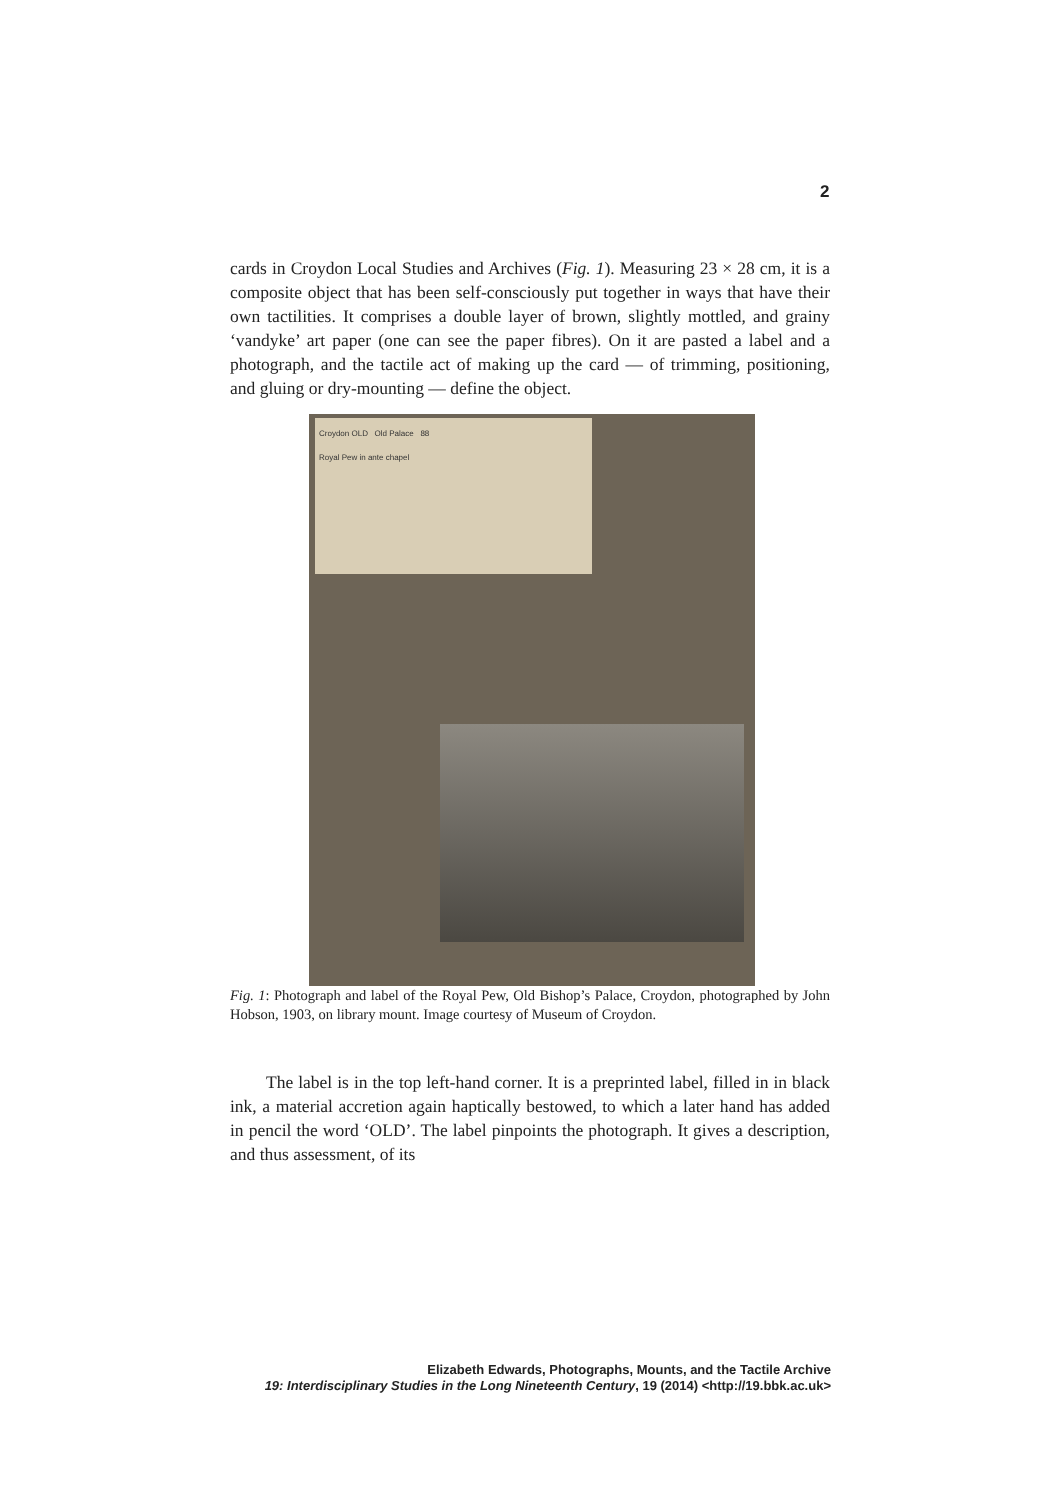2
cards in Croydon Local Studies and Archives (Fig. 1). Measuring 23 × 28 cm, it is a composite object that has been self-consciously put together in ways that have their own tactilities. It comprises a double layer of brown, slightly mottled, and grainy ‘vandyke’ art paper (one can see the paper fibres). On it are pasted a label and a photograph, and the tactile act of making up the card — of trimming, positioning, and gluing or dry-mounting — define the object.
Croydon OLD Old Palace 88
Royal Pew in ante chapel
Fig. 1: Photograph and label of the Royal Pew, Old Bishop’s Palace, Croydon, photographed by John Hobson, 1903, on library mount. Image courtesy of Museum of Croydon.
The label is in the top left-hand corner. It is a preprinted label, filled in in black ink, a material accretion again haptically bestowed, to which a later hand has added in pencil the word ‘OLD’. The label pinpoints the photograph. It gives a description, and thus assessment, of its
Elizabeth Edwards, Photographs, Mounts, and the Tactile Archive
19: Interdisciplinary Studies in the Long Nineteenth Century, 19 (2014) <http://19.bbk.ac.uk>